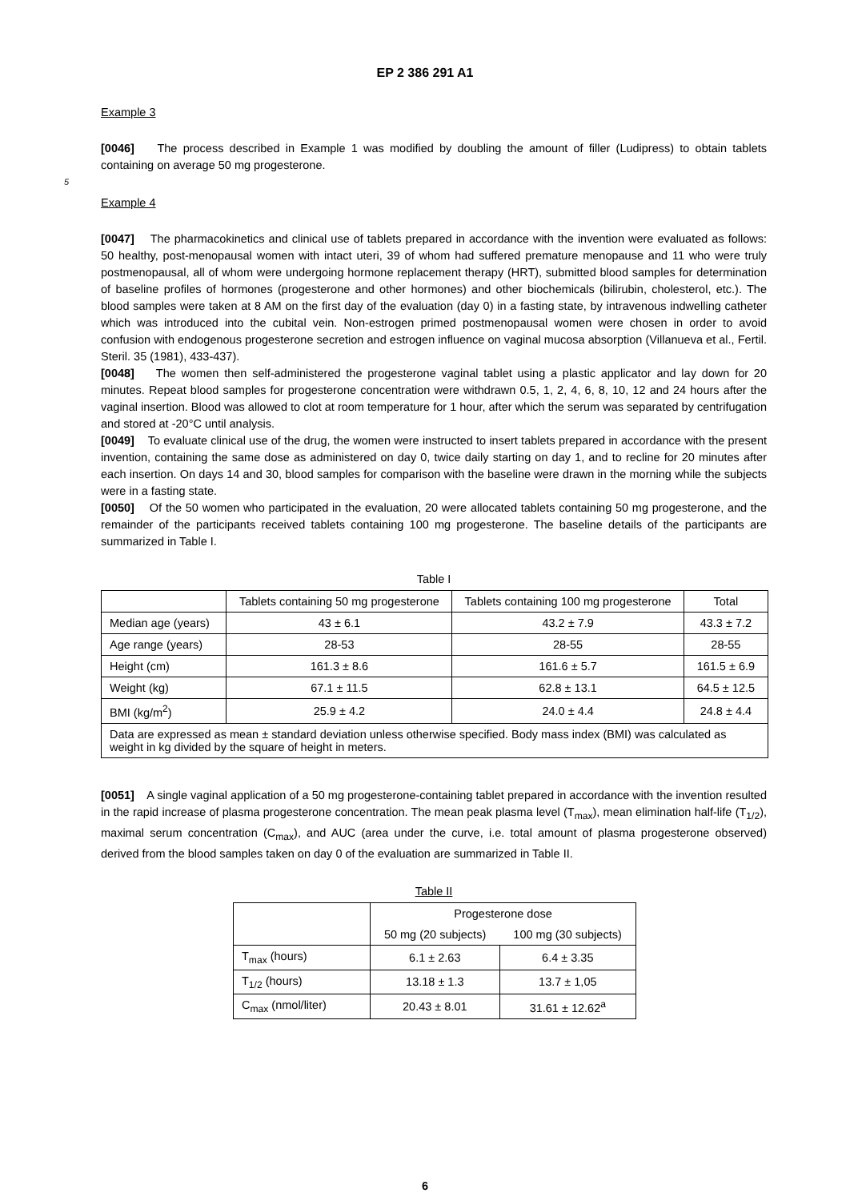EP 2 386 291 A1
Example 3
[0046] The process described in Example 1 was modified by doubling the amount of filler (Ludipress) to obtain tablets containing on average 50 mg progesterone.
5
Example 4
[0047] The pharmacokinetics and clinical use of tablets prepared in accordance with the invention were evaluated as follows: 50 healthy, post-menopausal women with intact uteri, 39 of whom had suffered premature menopause and 11 who were truly postmenopausal, all of whom were undergoing hormone replacement therapy (HRT), submitted blood samples for determination of baseline profiles of hormones (progesterone and other hormones) and other biochemicals (bilirubin, cholesterol, etc.). The blood samples were taken at 8 AM on the first day of the evaluation (day 0) in a fasting state, by intravenous indwelling catheter which was introduced into the cubital vein. Non-estrogen primed postmenopausal women were chosen in order to avoid confusion with endogenous progesterone secretion and estrogen influence on vaginal mucosa absorption (Villanueva et al., Fertil. Steril. 35 (1981), 433-437).
[0048] The women then self-administered the progesterone vaginal tablet using a plastic applicator and lay down for 20 minutes. Repeat blood samples for progesterone concentration were withdrawn 0.5, 1, 2, 4, 6, 8, 10, 12 and 24 hours after the vaginal insertion. Blood was allowed to clot at room temperature for 1 hour, after which the serum was separated by centrifugation and stored at -20°C until analysis.
[0049] To evaluate clinical use of the drug, the women were instructed to insert tablets prepared in accordance with the present invention, containing the same dose as administered on day 0, twice daily starting on day 1, and to recline for 20 minutes after each insertion. On days 14 and 30, blood samples for comparison with the baseline were drawn in the morning while the subjects were in a fasting state.
[0050] Of the 50 women who participated in the evaluation, 20 were allocated tablets containing 50 mg progesterone, and the remainder of the participants received tablets containing 100 mg progesterone. The baseline details of the participants are summarized in Table I.
Table I
| | Tablets containing 50 mg progesterone | Tablets containing 100 mg progesterone | Total |
| --- | --- | --- | --- |
| Median age (years) | 43 ± 6.1 | 43.2 ± 7.9 | 43.3 ± 7.2 |
| Age range (years) | 28-53 | 28-55 | 28-55 |
| Height (cm) | 161.3 ± 8.6 | 161.6 ± 5.7 | 161.5 ± 6.9 |
| Weight (kg) | 67.1 ± 11.5 | 62.8 ± 13.1 | 64.5 ± 12.5 |
| BMI (kg/m<sup>2</sup>) | 25.9 ± 4.2 | 24.0 ± 4.4 | 24.8 ± 4.4 |
| Data are expressed as mean ± standard deviation unless otherwise specified. Body mass index (BMI) was calculated as weight in kg divided by the square of height in meters. | | | |
[0051] A single vaginal application of a 50 mg progesterone-containing tablet prepared in accordance with the invention resulted in the rapid increase of plasma progesterone concentration. The mean peak plasma level (T<sub>max</sub>), mean elimination half-life (T<sub>1/2</sub>), maximal serum concentration (C<sub>max</sub>), and AUC (area under the curve, i.e. total amount of plasma progesterone observed) derived from the blood samples taken on day 0 of the evaluation are summarized in Table II.
Table II
| | Progesterone dose | |
| --- | --- | --- |
| | 50 mg (20 subjects) | 100 mg (30 subjects) |
| T<sub>max</sub> (hours) | 6.1 ± 2.63 | 6.4 ± 3.35 |
| T<sub>1/2</sub> (hours) | 13.18 ± 1.3 | 13.7 ± 1,05 |
| C<sub>max</sub> (nmol/liter) | 20.43 ± 8.01 | 31.61 ± 12.62<sup>a</sup> |
6